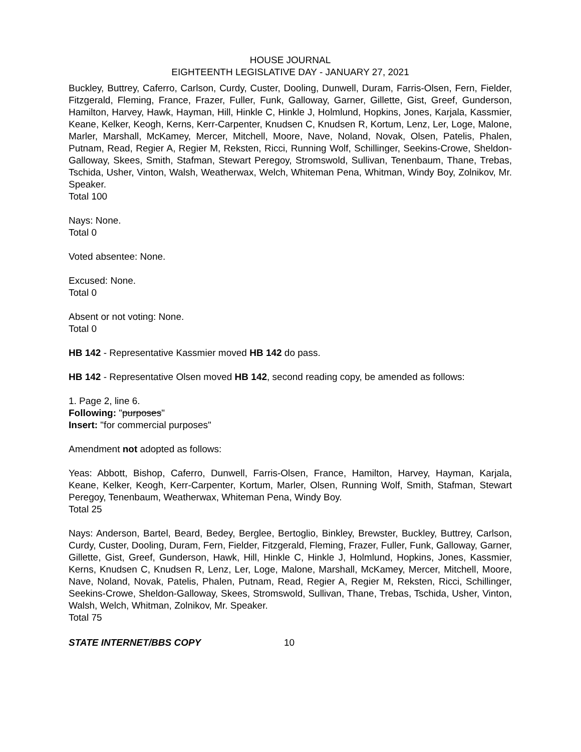HOUSE JOURNAL
EIGHTEENTH LEGISLATIVE DAY - JANUARY 27, 2021
Buckley, Buttrey, Caferro, Carlson, Curdy, Custer, Dooling, Dunwell, Duram, Farris-Olsen, Fern, Fielder, Fitzgerald, Fleming, France, Frazer, Fuller, Funk, Galloway, Garner, Gillette, Gist, Greef, Gunderson, Hamilton, Harvey, Hawk, Hayman, Hill, Hinkle C, Hinkle J, Holmlund, Hopkins, Jones, Karjala, Kassmier, Keane, Kelker, Keogh, Kerns, Kerr-Carpenter, Knudsen C, Knudsen R, Kortum, Lenz, Ler, Loge, Malone, Marler, Marshall, McKamey, Mercer, Mitchell, Moore, Nave, Noland, Novak, Olsen, Patelis, Phalen, Putnam, Read, Regier A, Regier M, Reksten, Ricci, Running Wolf, Schillinger, Seekins-Crowe, Sheldon-Galloway, Skees, Smith, Stafman, Stewart Peregoy, Stromswold, Sullivan, Tenenbaum, Thane, Trebas, Tschida, Usher, Vinton, Walsh, Weatherwax, Welch, Whiteman Pena, Whitman, Windy Boy, Zolnikov, Mr. Speaker.
Total 100
Nays: None.
Total 0
Voted absentee: None.
Excused: None.
Total 0
Absent or not voting: None.
Total 0
HB 142 - Representative Kassmier moved HB 142 do pass.
HB 142 - Representative Olsen moved HB 142, second reading copy, be amended as follows:
1. Page 2, line 6.
Following: "purposes"
Insert: "for commercial purposes"
Amendment not adopted as follows:
Yeas: Abbott, Bishop, Caferro, Dunwell, Farris-Olsen, France, Hamilton, Harvey, Hayman, Karjala, Keane, Kelker, Keogh, Kerr-Carpenter, Kortum, Marler, Olsen, Running Wolf, Smith, Stafman, Stewart Peregoy, Tenenbaum, Weatherwax, Whiteman Pena, Windy Boy.
Total 25
Nays: Anderson, Bartel, Beard, Bedey, Berglee, Bertoglio, Binkley, Brewster, Buckley, Buttrey, Carlson, Curdy, Custer, Dooling, Duram, Fern, Fielder, Fitzgerald, Fleming, Frazer, Fuller, Funk, Galloway, Garner, Gillette, Gist, Greef, Gunderson, Hawk, Hill, Hinkle C, Hinkle J, Holmlund, Hopkins, Jones, Kassmier, Kerns, Knudsen C, Knudsen R, Lenz, Ler, Loge, Malone, Marshall, McKamey, Mercer, Mitchell, Moore, Nave, Noland, Novak, Patelis, Phalen, Putnam, Read, Regier A, Regier M, Reksten, Ricci, Schillinger, Seekins-Crowe, Sheldon-Galloway, Skees, Stromswold, Sullivan, Thane, Trebas, Tschida, Usher, Vinton, Walsh, Welch, Whitman, Zolnikov, Mr. Speaker.
Total 75
STATE INTERNET/BBS COPY 10